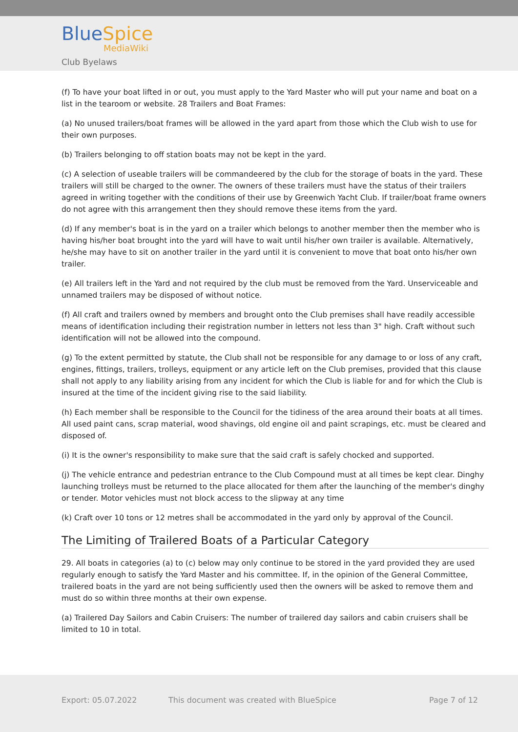BlueSpice
MediaWiki
Club Byelaws
(f) To have your boat lifted in or out, you must apply to the Yard Master who will put your name and boat on a list in the tearoom or website. 28 Trailers and Boat Frames:
(a) No unused trailers/boat frames will be allowed in the yard apart from those which the Club wish to use for their own purposes.
(b) Trailers belonging to off station boats may not be kept in the yard.
(c) A selection of useable trailers will be commandeered by the club for the storage of boats in the yard. These trailers will still be charged to the owner. The owners of these trailers must have the status of their trailers agreed in writing together with the conditions of their use by Greenwich Yacht Club. If trailer/boat frame owners do not agree with this arrangement then they should remove these items from the yard.
(d) If any member's boat is in the yard on a trailer which belongs to another member then the member who is having his/her boat brought into the yard will have to wait until his/her own trailer is available. Alternatively, he/she may have to sit on another trailer in the yard until it is convenient to move that boat onto his/her own trailer.
(e) All trailers left in the Yard and not required by the club must be removed from the Yard. Unserviceable and unnamed trailers may be disposed of without notice.
(f) All craft and trailers owned by members and brought onto the Club premises shall have readily accessible means of identification including their registration number in letters not less than 3" high. Craft without such identification will not be allowed into the compound.
(g) To the extent permitted by statute, the Club shall not be responsible for any damage to or loss of any craft, engines, fittings, trailers, trolleys, equipment or any article left on the Club premises, provided that this clause shall not apply to any liability arising from any incident for which the Club is liable for and for which the Club is insured at the time of the incident giving rise to the said liability.
(h) Each member shall be responsible to the Council for the tidiness of the area around their boats at all times. All used paint cans, scrap material, wood shavings, old engine oil and paint scrapings, etc. must be cleared and disposed of.
(i) It is the owner's responsibility to make sure that the said craft is safely chocked and supported.
(j) The vehicle entrance and pedestrian entrance to the Club Compound must at all times be kept clear. Dinghy launching trolleys must be returned to the place allocated for them after the launching of the member's dinghy or tender. Motor vehicles must not block access to the slipway at any time
(k) Craft over 10 tons or 12 metres shall be accommodated in the yard only by approval of the Council.
The Limiting of Trailered Boats of a Particular Category
29. All boats in categories (a) to (c) below may only continue to be stored in the yard provided they are used regularly enough to satisfy the Yard Master and his committee. If, in the opinion of the General Committee, trailered boats in the yard are not being sufficiently used then the owners will be asked to remove them and must do so within three months at their own expense.
(a) Trailered Day Sailors and Cabin Cruisers: The number of trailered day sailors and cabin cruisers shall be limited to 10 in total.
Export: 05.07.2022 This document was created with BlueSpice Page 7 of 12